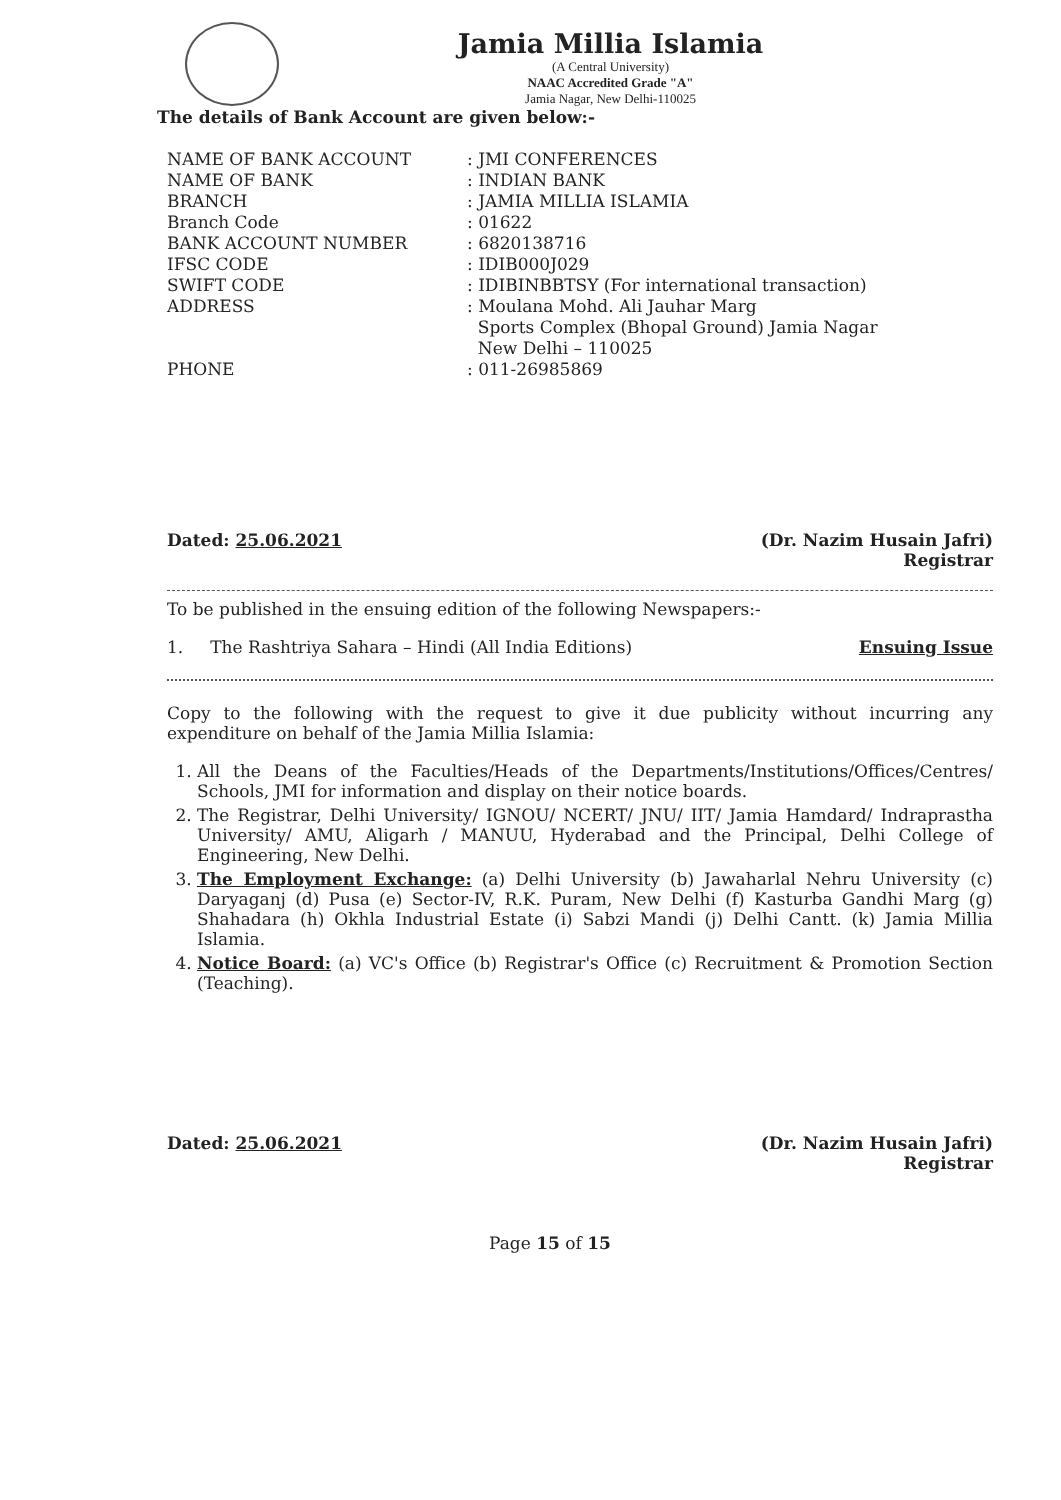Jamia Millia Islamia
(A Central University)
NAAC Accredited Grade "A"
Jamia Nagar, New Delhi-110025
The details of Bank Account are given below:-
| NAME OF BANK ACCOUNT | : JMI CONFERENCES |
| NAME OF BANK | : INDIAN BANK |
| BRANCH | : JAMIA MILLIA ISLAMIA |
| Branch Code | : 01622 |
| BANK ACCOUNT NUMBER | : 6820138716 |
| IFSC CODE | : IDIB000J029 |
| SWIFT CODE | : IDIBINBBTSY (For international transaction) |
| ADDRESS | : Moulana Mohd. Ali Jauhar Marg Sports Complex (Bhopal Ground) Jamia Nagar New Delhi – 110025 |
| PHONE | : 011-26985869 |
Dated: 25.06.2021 (Dr. Nazim Husain Jafri)
Registrar
To be published in the ensuing edition of the following Newspapers:-
1. The Rashtriya Sahara – Hindi (All India Editions) Ensuing Issue
Copy to the following with the request to give it due publicity without incurring any expenditure on behalf of the Jamia Millia Islamia:
1. All the Deans of the Faculties/Heads of the Departments/Institutions/Offices/Centres/ Schools, JMI for information and display on their notice boards.
2. The Registrar, Delhi University/ IGNOU/ NCERT/ JNU/ IIT/ Jamia Hamdard/ Indraprastha University/ AMU, Aligarh / MANUU, Hyderabad and the Principal, Delhi College of Engineering, New Delhi.
3. The Employment Exchange: (a) Delhi University (b) Jawaharlal Nehru University (c) Daryaganj (d) Pusa (e) Sector-IV, R.K. Puram, New Delhi (f) Kasturba Gandhi Marg (g) Shahadara (h) Okhla Industrial Estate (i) Sabzi Mandi (j) Delhi Cantt. (k) Jamia Millia Islamia.
4. Notice Board: (a) VC's Office (b) Registrar's Office (c) Recruitment & Promotion Section (Teaching).
Dated: 25.06.2021 (Dr. Nazim Husain Jafri)
Registrar
Page 15 of 15